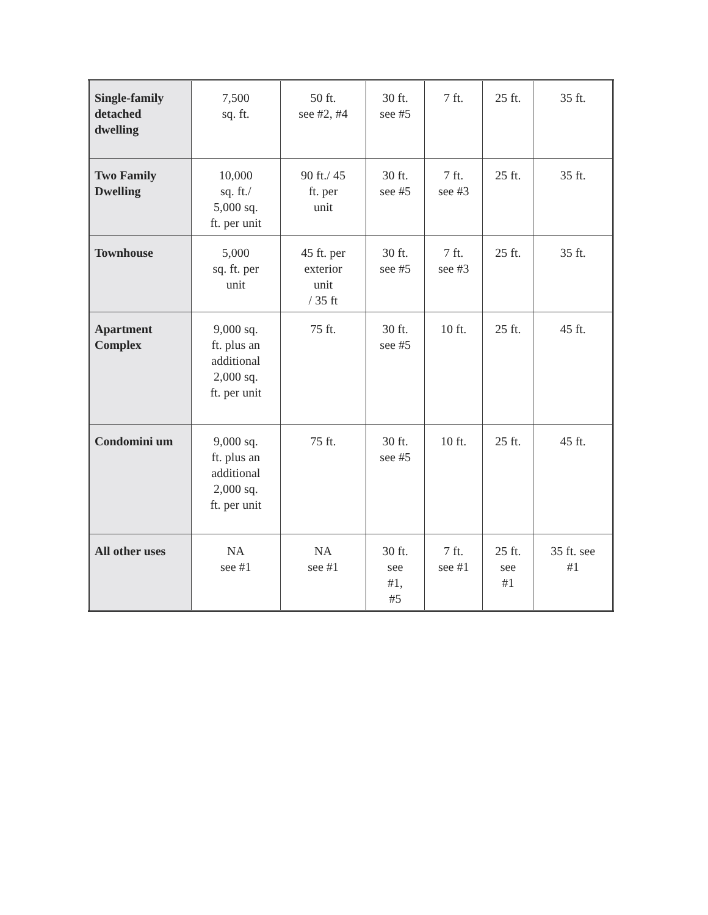| Single-family detached dwelling | 7,500 sq. ft. | 50 ft. see #2, #4 | 30 ft. see #5 | 7 ft. | 25 ft. | 35 ft. |
| Two Family Dwelling | 10,000 sq. ft./ 5,000 sq. ft. per unit | 90 ft./ 45 ft. per unit | 30 ft. see #5 | 7 ft. see #3 | 25 ft. | 35 ft. |
| Townhouse | 5,000 sq. ft. per unit | 45 ft. per exterior unit / 35 ft | 30 ft. see #5 | 7 ft. see #3 | 25 ft. | 35 ft. |
| Apartment Complex | 9,000 sq. ft. plus an additional 2,000 sq. ft. per unit | 75 ft. | 30 ft. see #5 | 10 ft. | 25 ft. | 45 ft. |
| Condomini um | 9,000 sq. ft. plus an additional 2,000 sq. ft. per unit | 75 ft. | 30 ft. see #5 | 10 ft. | 25 ft. | 45 ft. |
| All other uses | NA see #1 | NA see #1 | 30 ft. see #1, #5 | 7 ft. see #1 | 25 ft. see #1 | 35 ft. see #1 |